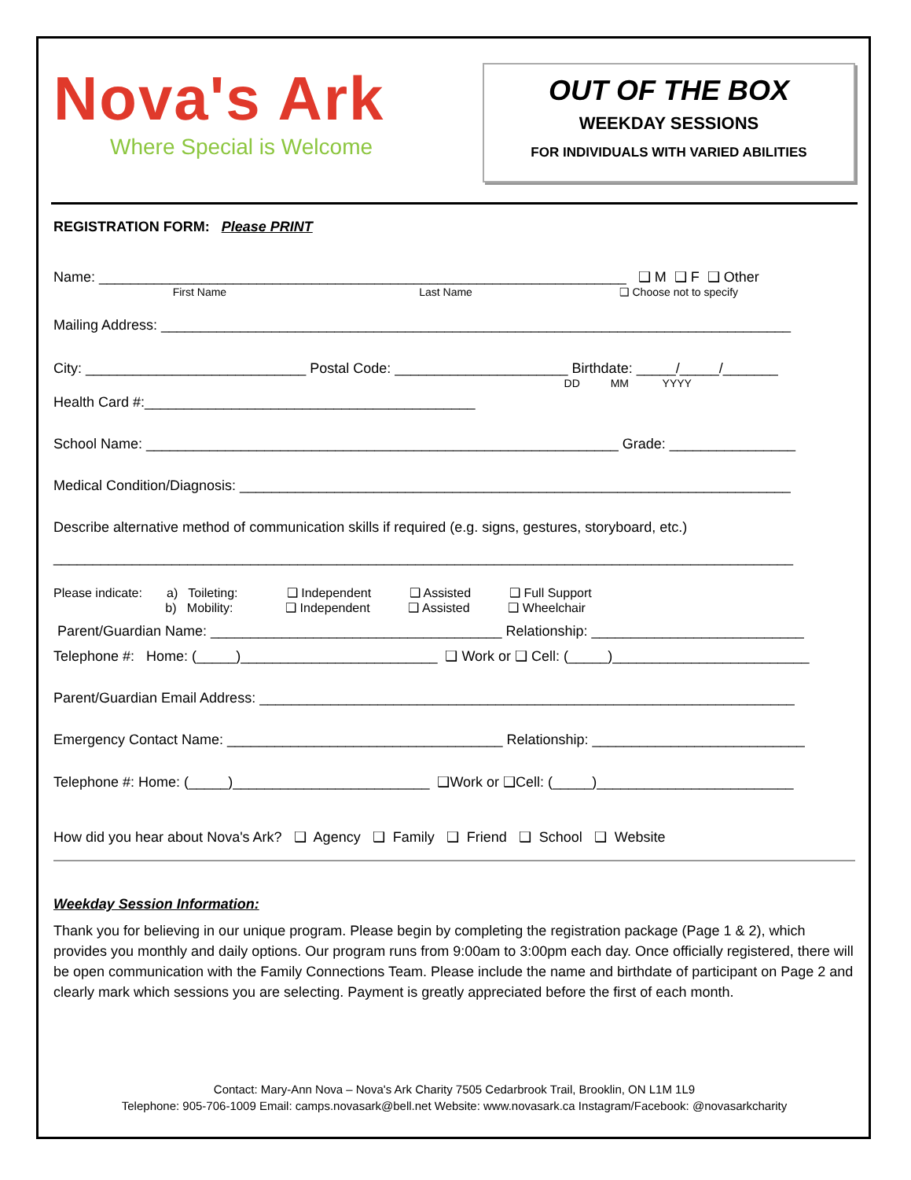Nova's Ark
Where Special is Welcome
OUT OF THE BOX
WEEKDAY SESSIONS
FOR INDIVIDUALS WITH VARIED ABILITIES
REGISTRATION FORM: Please PRINT
Name: ___________________________________________________________________ ❑ M ❑ F ❑ Other
First Name Last Name ❑ Choose not to specify
Mailing Address: ________________________________________________________________________________
City: ____________________________ Postal Code: ______________________ Birthdate: _____/_____/_______
DD MM YYYY
Health Card #:__________________________________________
School Name: ____________________________________________________________ Grade: ________________
Medical Condition/Diagnosis: ______________________________________________________________________
Describe alternative method of communication skills if required (e.g. signs, gestures, storyboard, etc.)
______________________________________________________________________________________________
Please indicate: a) Toileting: ❑ Independent ❑ Assisted ❑ Full Support b) Mobility: ❑ Independent ❑ Assisted ❑ Wheelchair
Parent/Guardian Name: _____________________________________ Relationship: ___________________________
Telephone #: Home: (_____)_________________________ ❑ Work or ❑ Cell: (_____)_________________________
Parent/Guardian Email Address: ____________________________________________________________________
Emergency Contact Name: ___________________________________ Relationship: ___________________________
Telephone #: Home: (_____)_________________________ ❑Work or ❑Cell: (_____)_________________________
How did you hear about Nova's Ark? ❑ Agency ❑ Family ❑ Friend ❑ School ❑ Website
Weekday Session Information:
Thank you for believing in our unique program. Please begin by completing the registration package (Page 1 & 2), which provides you monthly and daily options. Our program runs from 9:00am to 3:00pm each day. Once officially registered, there will be open communication with the Family Connections Team. Please include the name and birthdate of participant on Page 2 and clearly mark which sessions you are selecting. Payment is greatly appreciated before the first of each month.
Contact: Mary-Ann Nova – Nova's Ark Charity 7505 Cedarbrook Trail, Brooklin, ON L1M 1L9
Telephone: 905-706-1009 Email: camps.novasark@bell.net Website: www.novasark.ca Instagram/Facebook: @novasarkcharity